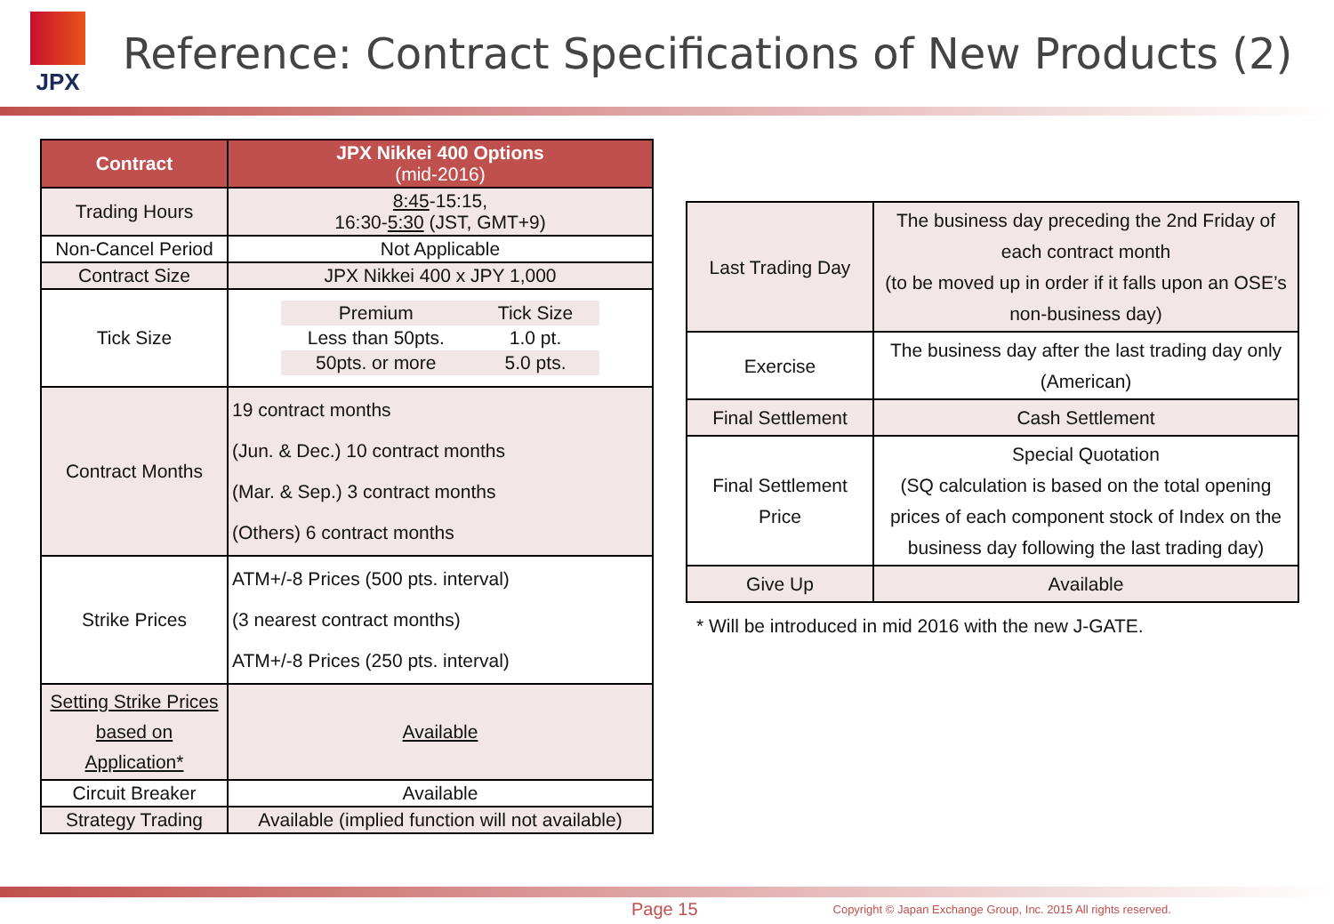JPX
Reference: Contract Specifications of New Products (2)
| Contract | JPX Nikkei 400 Options (mid-2016) |
| --- | --- |
| Trading Hours | 8:45 -15:15, 16:30- 5:30 (JST, GMT+9) |
| Non-Cancel Period | Not Applicable |
| Contract Size | JPX Nikkei 400 x JPY 1,000 |
| Tick Size | / Premium / Tick Size / / Less than 50pts. / 1.0 pt. / / 50pts. or more / 5.0 pts. / |
| Contract Months | 19 contract months (Jun. & Dec.) 10 contract months (Mar. & Sep.) 3 contract months (Others) 6 contract months |
| Strike Prices | ATM+/-8 Prices (500 pts. interval) (3 nearest contract months) ATM+/-8 Prices (250 pts. interval) |
| Setting Strike Prices based on Application* | Available |
| Circuit Breaker | Available |
| Strategy Trading | Available (implied function will not available) |
| Last Trading Day | The business day preceding the 2nd Friday of each contract month (to be moved up in order if it falls upon an OSE’s non-business day) |
| Exercise | The business day after the last trading day only (American) |
| Final Settlement | Cash Settlement |
| Final Settlement Price | Special Quotation (SQ calculation is based on the total opening prices of each component stock of Index on the business day following the last trading day) |
| Give Up | Available |
* Will be introduced in mid 2016 with the new J-GATE.
Page 15 Copyright © Japan Exchange Group, Inc. 2015 All rights reserved.